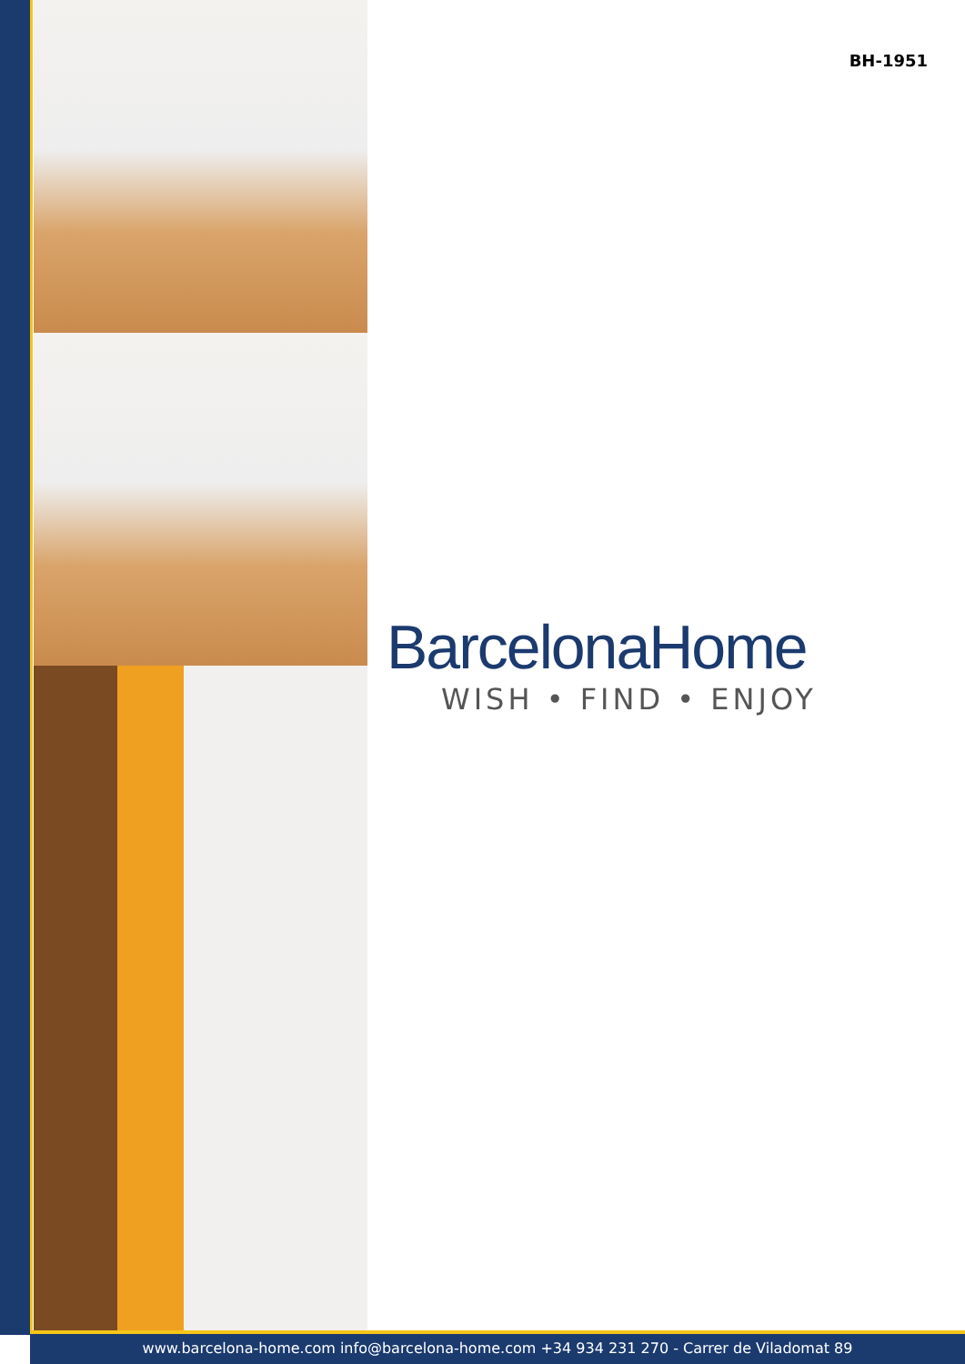BH-1951
BarcelonaHome
WISH • FIND • ENJOY
www.barcelona-home.com info@barcelona-home.com +34 934 231 270 - Carrer de Viladomat 89